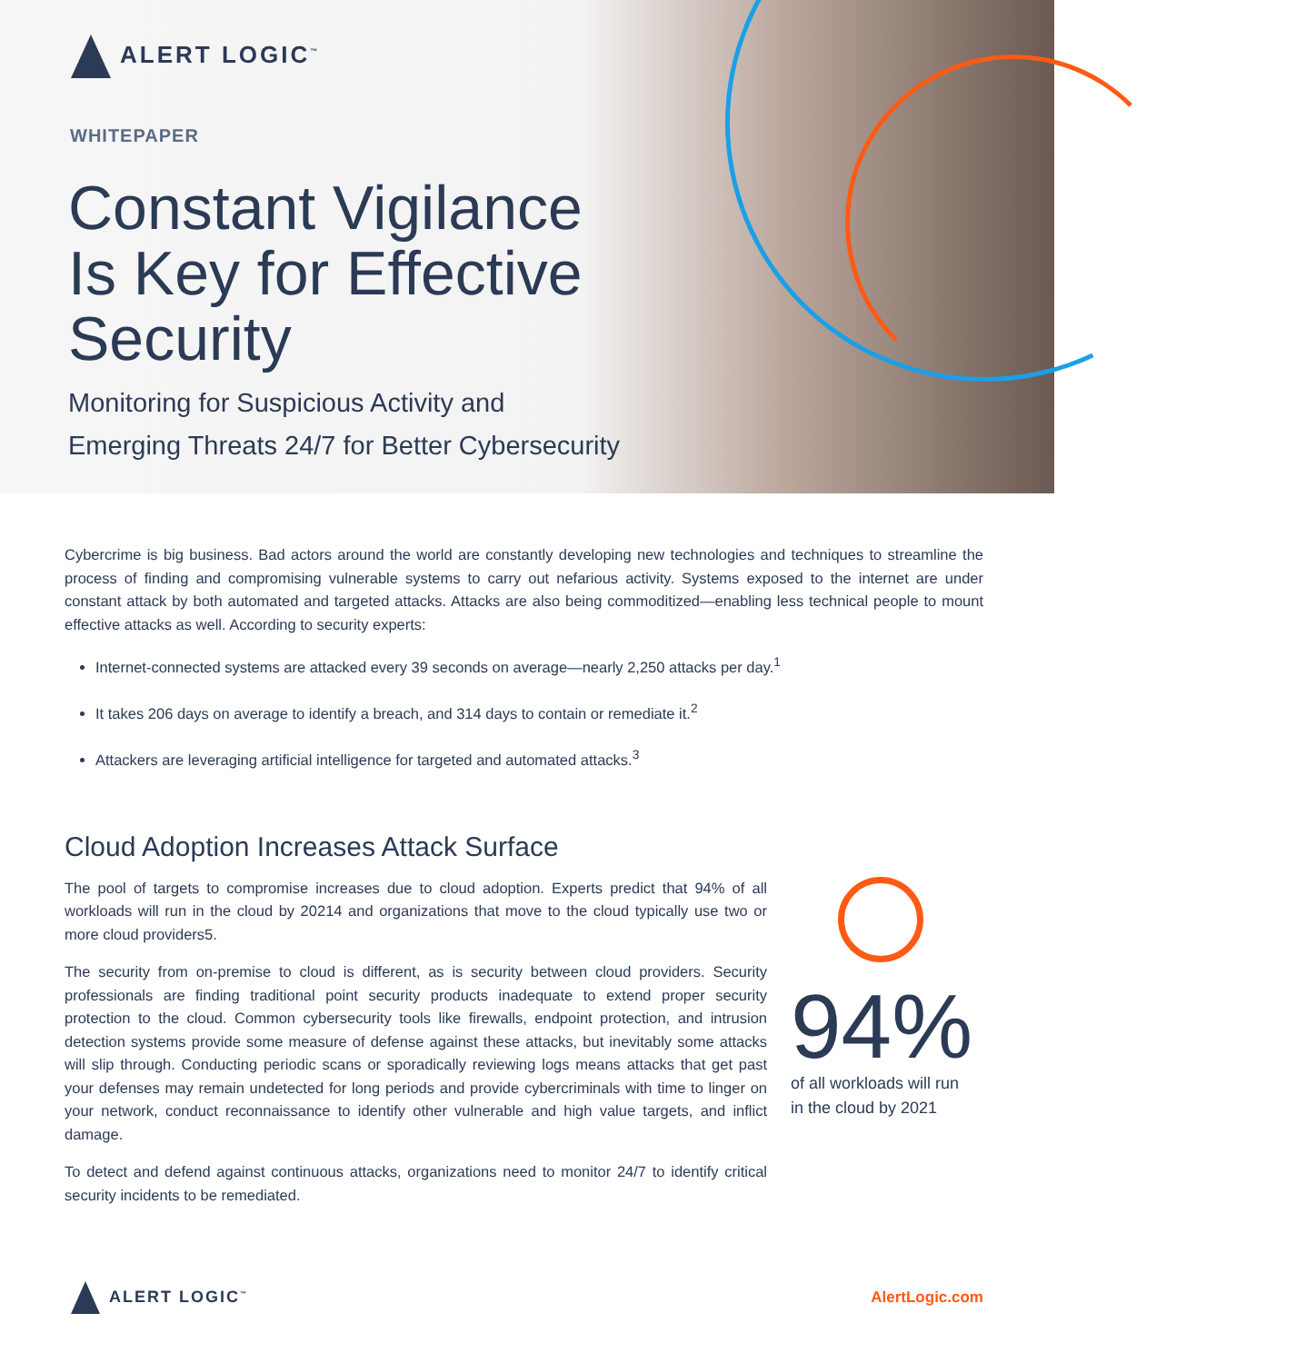ALERT LOGIC<sup>™</sup>
WHITEPAPER
Constant Vigilance
Is Key for Effective
Security
Monitoring for Suspicious Activity and
Emerging Threats 24/7 for Better Cybersecurity
Cybercrime is big business. Bad actors around the world are constantly developing new technologies and techniques to streamline the process of finding and compromising vulnerable systems to carry out nefarious activity. Systems exposed to the internet are under constant attack by both automated and targeted attacks. Attacks are also being commoditized—enabling less technical people to mount effective attacks as well. According to security experts:
Internet-connected systems are attacked every 39 seconds on average—nearly 2,250 attacks per day.<sup>1</sup>
It takes 206 days on average to identify a breach, and 314 days to contain or remediate it.<sup>2</sup>
Attackers are leveraging artificial intelligence for targeted and automated attacks.<sup>3</sup>
Cloud Adoption Increases Attack Surface
The pool of targets to compromise increases due to cloud adoption. Experts predict that 94% of all workloads will run in the cloud by 20214 and organizations that move to the cloud typically use two or more cloud providers5.
The security from on-premise to cloud is different, as is security between cloud providers. Security professionals are finding traditional point security products inadequate to extend proper security protection to the cloud. Common cybersecurity tools like firewalls, endpoint protection, and intrusion detection systems provide some measure of defense against these attacks, but inevitably some attacks will slip through. Conducting periodic scans or sporadically reviewing logs means attacks that get past your defenses may remain undetected for long periods and provide cybercriminals with time to linger on your network, conduct reconnaissance to identify other vulnerable and high value targets, and inflict damage.
To detect and defend against continuous attacks, organizations need to monitor 24/7 to identify critical security incidents to be remediated.
94%
of all workloads will run
in the cloud by 2021
ALERT LOGIC<sup>™</sup>
AlertLogic.com